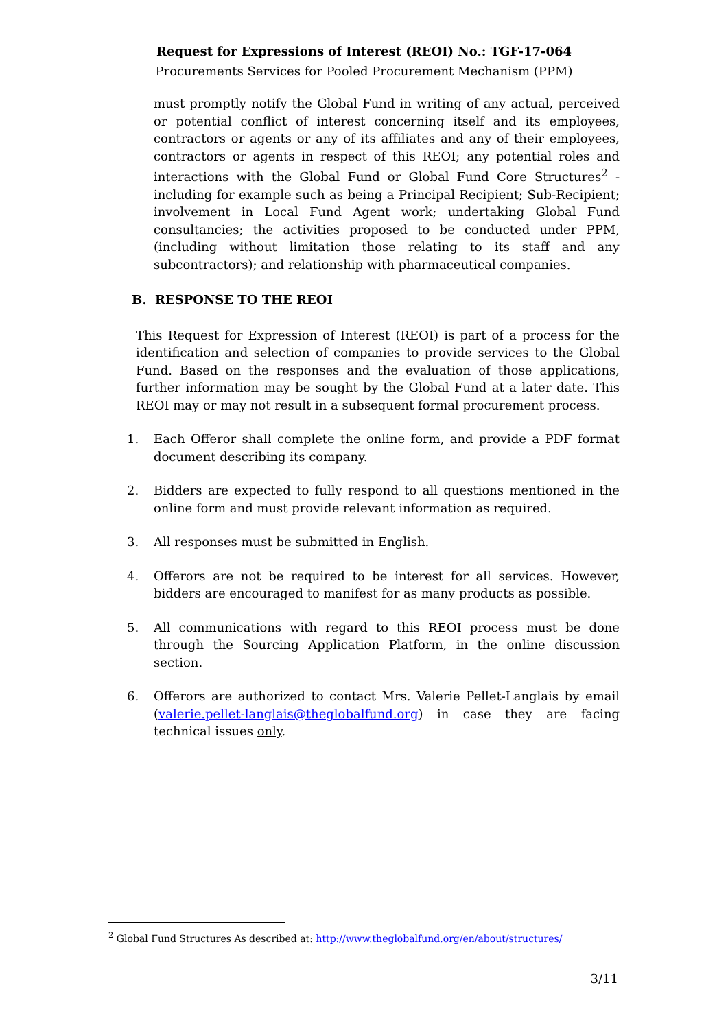Request for Expressions of Interest (REOI) No.: TGF-17-064
Procurements Services for Pooled Procurement Mechanism (PPM)
must promptly notify the Global Fund in writing of any actual, perceived or potential conflict of interest concerning itself and its employees, contractors or agents or any of its affiliates and any of their employees, contractors or agents in respect of this REOI; any potential roles and interactions with the Global Fund or Global Fund Core Structures<sup>2</sup> - including for example such as being a Principal Recipient; Sub-Recipient; involvement in Local Fund Agent work; undertaking Global Fund consultancies; the activities proposed to be conducted under PPM, (including without limitation those relating to its staff and any subcontractors); and relationship with pharmaceutical companies.
B. RESPONSE TO THE REOI
This Request for Expression of Interest (REOI) is part of a process for the identification and selection of companies to provide services to the Global Fund. Based on the responses and the evaluation of those applications, further information may be sought by the Global Fund at a later date. This REOI may or may not result in a subsequent formal procurement process.
1. Each Offeror shall complete the online form, and provide a PDF format document describing its company.
2. Bidders are expected to fully respond to all questions mentioned in the online form and must provide relevant information as required.
3. All responses must be submitted in English.
4. Offerors are not be required to be interest for all services. However, bidders are encouraged to manifest for as many products as possible.
5. All communications with regard to this REOI process must be done through the Sourcing Application Platform, in the online discussion section.
6. Offerors are authorized to contact Mrs. Valerie Pellet-Langlais by email (valerie.pellet-langlais@theglobalfund.org) in case they are facing technical issues only.
<sup>2</sup> Global Fund Structures As described at: http://www.theglobalfund.org/en/about/structures/
3/11